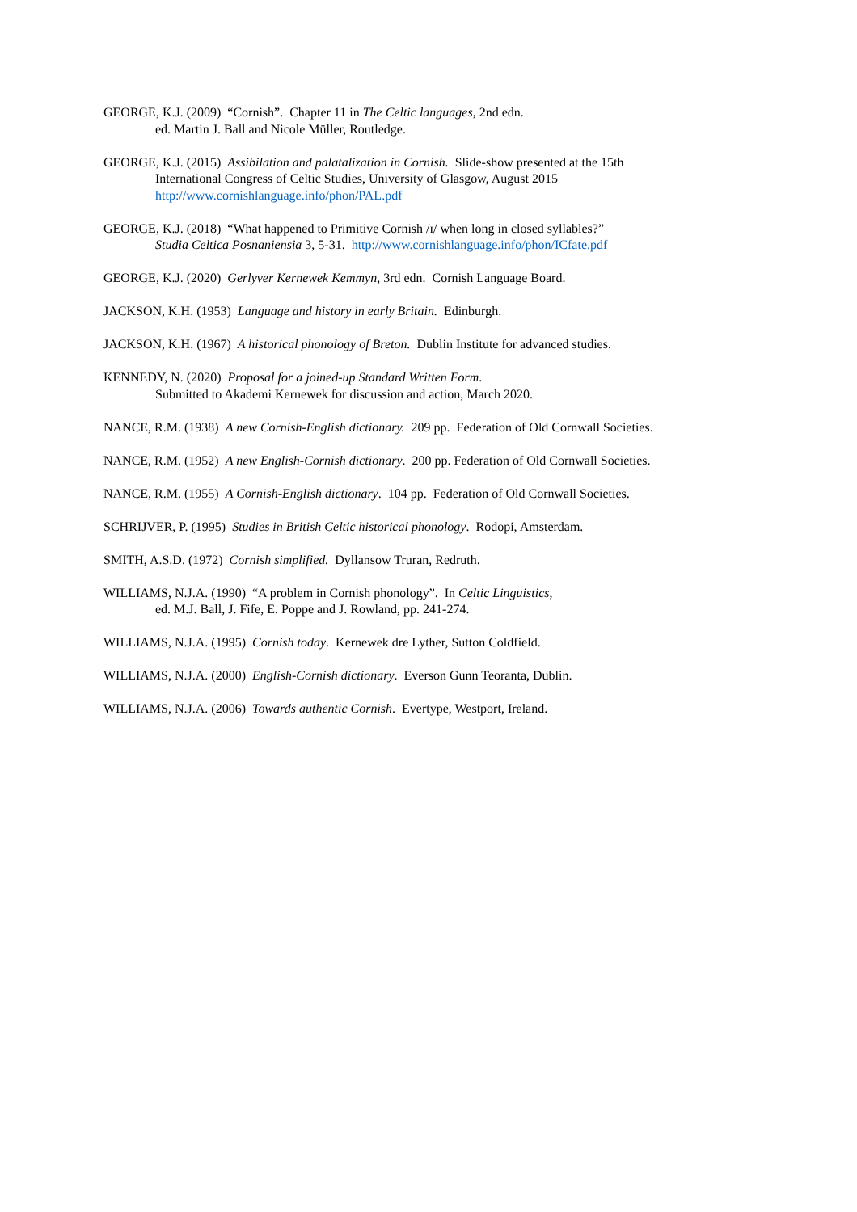GEORGE, K.J. (2009) “Cornish”. Chapter 11 in The Celtic languages, 2nd edn.
ed. Martin J. Ball and Nicole Müller, Routledge.
GEORGE, K.J. (2015) Assibilation and palatalization in Cornish. Slide-show presented at the 15th
International Congress of Celtic Studies, University of Glasgow, August 2015
http://www.cornishlanguage.info/phon/PAL.pdf
GEORGE, K.J. (2018) “What happened to Primitive Cornish /ɪ/ when long in closed syllables?”
Studia Celtica Posnaniensia 3, 5-31. http://www.cornishlanguage.info/phon/ICfate.pdf
GEORGE, K.J. (2020) Gerlyver Kernewek Kemmyn, 3rd edn. Cornish Language Board.
JACKSON, K.H. (1953) Language and history in early Britain. Edinburgh.
JACKSON, K.H. (1967) A historical phonology of Breton. Dublin Institute for advanced studies.
KENNEDY, N. (2020) Proposal for a joined-up Standard Written Form.
Submitted to Akademi Kernewek for discussion and action, March 2020.
NANCE, R.M. (1938) A new Cornish-English dictionary. 209 pp. Federation of Old Cornwall Societies.
NANCE, R.M. (1952) A new English-Cornish dictionary. 200 pp. Federation of Old Cornwall Societies.
NANCE, R.M. (1955) A Cornish-English dictionary. 104 pp. Federation of Old Cornwall Societies.
SCHRIJVER, P. (1995) Studies in British Celtic historical phonology. Rodopi, Amsterdam.
SMITH, A.S.D. (1972) Cornish simplified. Dyllansow Truran, Redruth.
WILLIAMS, N.J.A. (1990) “A problem in Cornish phonology”. In Celtic Linguistics,
ed. M.J. Ball, J. Fife, E. Poppe and J. Rowland, pp. 241-274.
WILLIAMS, N.J.A. (1995) Cornish today. Kernewek dre Lyther, Sutton Coldfield.
WILLIAMS, N.J.A. (2000) English-Cornish dictionary. Everson Gunn Teoranta, Dublin.
WILLIAMS, N.J.A. (2006) Towards authentic Cornish. Evertype, Westport, Ireland.